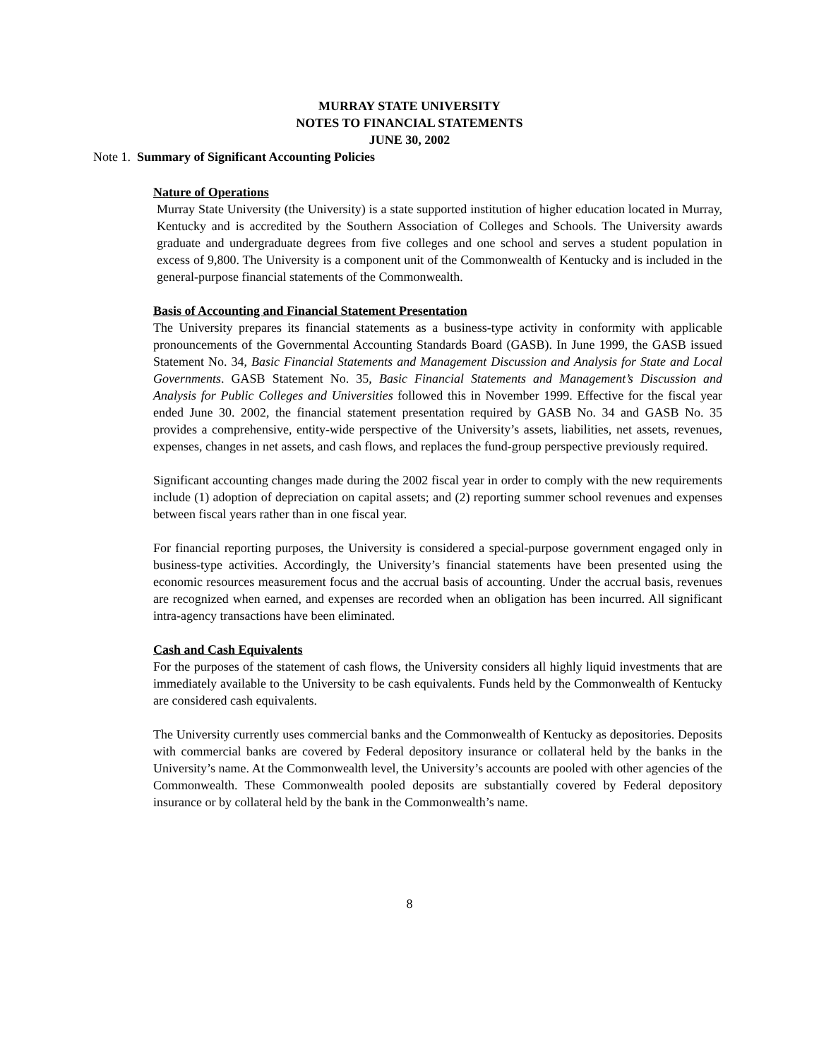MURRAY STATE UNIVERSITY
NOTES TO FINANCIAL STATEMENTS
JUNE 30, 2002
Note 1. Summary of Significant Accounting Policies
Nature of Operations
Murray State University (the University) is a state supported institution of higher education located in Murray, Kentucky and is accredited by the Southern Association of Colleges and Schools. The University awards graduate and undergraduate degrees from five colleges and one school and serves a student population in excess of 9,800. The University is a component unit of the Commonwealth of Kentucky and is included in the general-purpose financial statements of the Commonwealth.
Basis of Accounting and Financial Statement Presentation
The University prepares its financial statements as a business-type activity in conformity with applicable pronouncements of the Governmental Accounting Standards Board (GASB). In June 1999, the GASB issued Statement No. 34, Basic Financial Statements and Management Discussion and Analysis for State and Local Governments. GASB Statement No. 35, Basic Financial Statements and Management’s Discussion and Analysis for Public Colleges and Universities followed this in November 1999. Effective for the fiscal year ended June 30. 2002, the financial statement presentation required by GASB No. 34 and GASB No. 35 provides a comprehensive, entity-wide perspective of the University’s assets, liabilities, net assets, revenues, expenses, changes in net assets, and cash flows, and replaces the fund-group perspective previously required.
Significant accounting changes made during the 2002 fiscal year in order to comply with the new requirements include (1) adoption of depreciation on capital assets; and (2) reporting summer school revenues and expenses between fiscal years rather than in one fiscal year.
For financial reporting purposes, the University is considered a special-purpose government engaged only in business-type activities. Accordingly, the University’s financial statements have been presented using the economic resources measurement focus and the accrual basis of accounting. Under the accrual basis, revenues are recognized when earned, and expenses are recorded when an obligation has been incurred. All significant intra-agency transactions have been eliminated.
Cash and Cash Equivalents
For the purposes of the statement of cash flows, the University considers all highly liquid investments that are immediately available to the University to be cash equivalents. Funds held by the Commonwealth of Kentucky are considered cash equivalents.
The University currently uses commercial banks and the Commonwealth of Kentucky as depositories. Deposits with commercial banks are covered by Federal depository insurance or collateral held by the banks in the University’s name. At the Commonwealth level, the University’s accounts are pooled with other agencies of the Commonwealth. These Commonwealth pooled deposits are substantially covered by Federal depository insurance or by collateral held by the bank in the Commonwealth’s name.
8